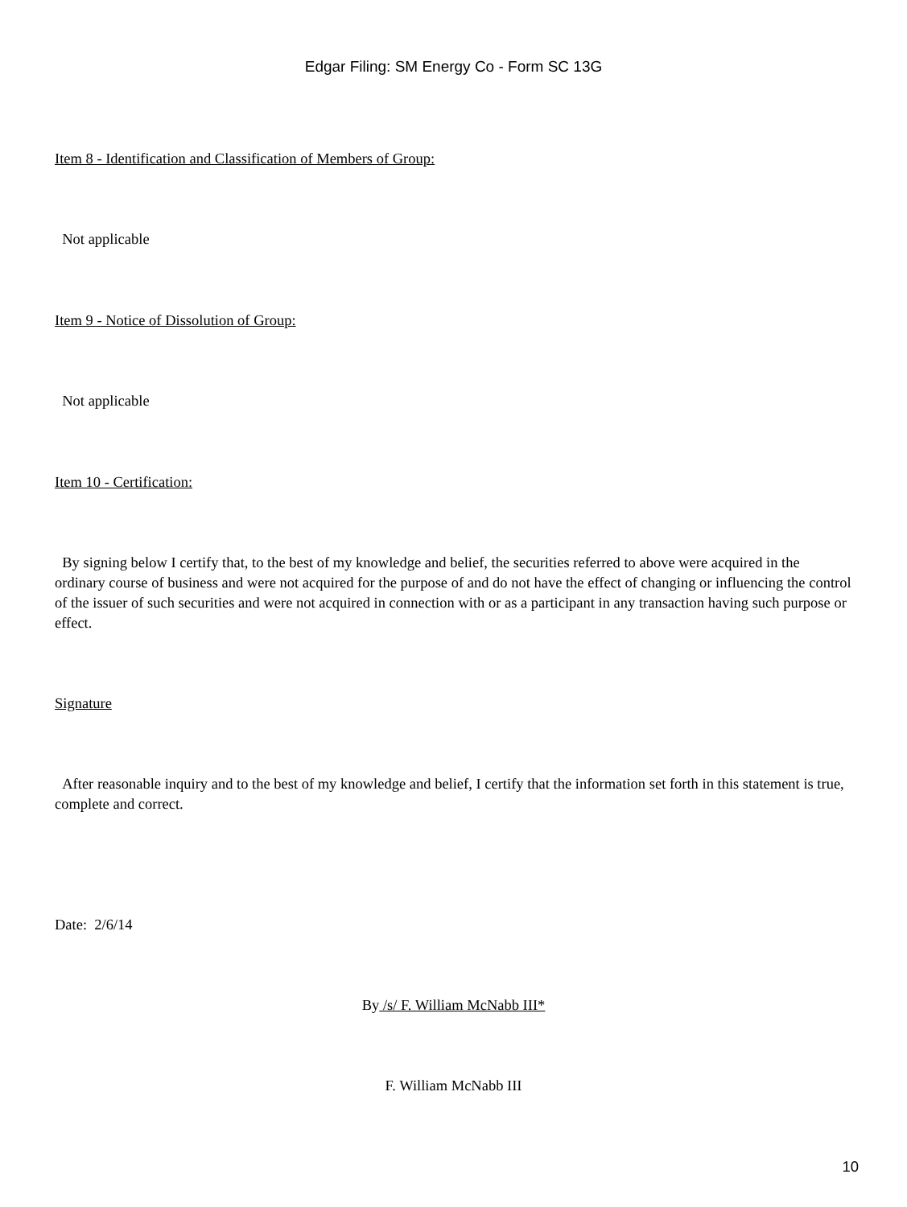Edgar Filing: SM Energy Co - Form SC 13G
Item 8 - Identification and Classification of Members of Group:
Not applicable
Item 9 - Notice of Dissolution of Group:
Not applicable
Item 10 - Certification:
By signing below I certify that, to the best of my knowledge and belief, the securities referred to above were acquired in the ordinary course of business and were not acquired for the purpose of and do not have the effect of changing or influencing the control of the issuer of such securities and were not acquired in connection with or as a participant in any transaction having such purpose or effect.
Signature
After reasonable inquiry and to the best of my knowledge and belief, I certify that the information set forth in this statement is true, complete and correct.
Date: 2/6/14
By /s/ F. William McNabb III*
F. William McNabb III
10